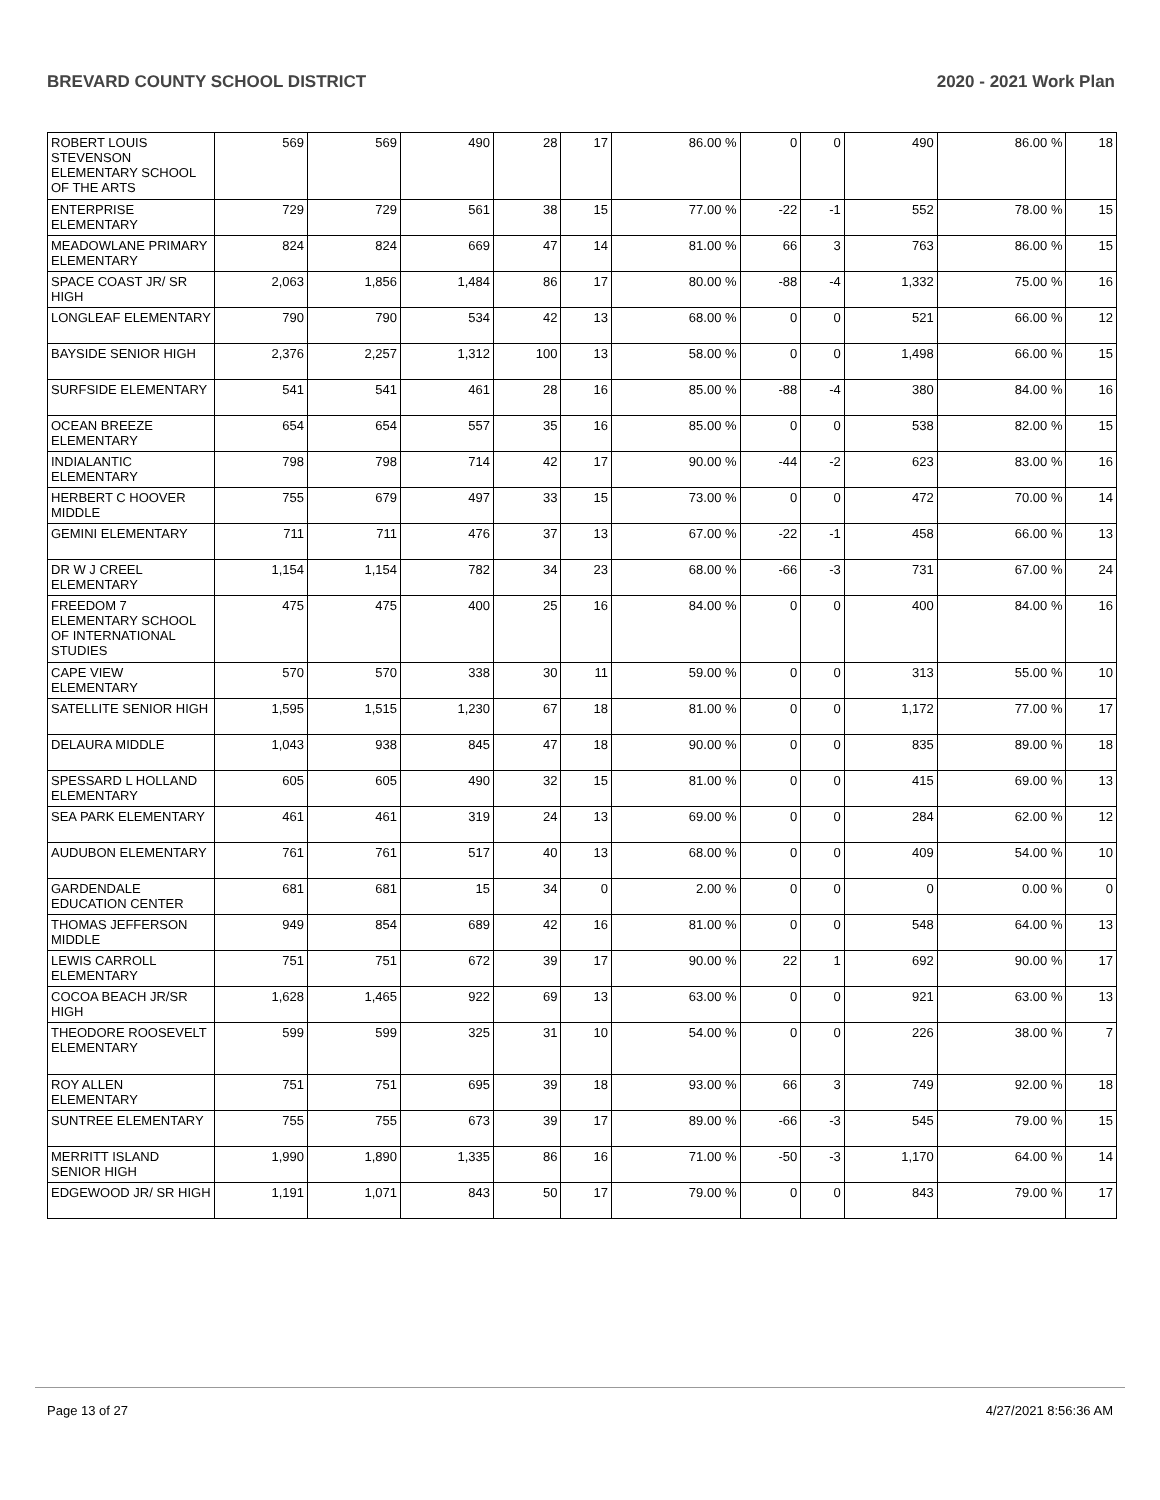BREVARD COUNTY SCHOOL DISTRICT 2020 - 2021 Work Plan
| ROBERT LOUIS STEVENSON ELEMENTARY SCHOOL OF THE ARTS | 569 | 569 | 490 | 28 | 17 | 86.00 % | 0 | 0 | 490 | 86.00 % | 18 |
| ENTERPRISE ELEMENTARY | 729 | 729 | 561 | 38 | 15 | 77.00 % | -22 | -1 | 552 | 78.00 % | 15 |
| MEADOWLANE PRIMARY ELEMENTARY | 824 | 824 | 669 | 47 | 14 | 81.00 % | 66 | 3 | 763 | 86.00 % | 15 |
| SPACE COAST JR/ SR HIGH | 2,063 | 1,856 | 1,484 | 86 | 17 | 80.00 % | -88 | -4 | 1,332 | 75.00 % | 16 |
| LONGLEAF ELEMENTARY | 790 | 790 | 534 | 42 | 13 | 68.00 % | 0 | 0 | 521 | 66.00 % | 12 |
| BAYSIDE SENIOR HIGH | 2,376 | 2,257 | 1,312 | 100 | 13 | 58.00 % | 0 | 0 | 1,498 | 66.00 % | 15 |
| SURFSIDE ELEMENTARY | 541 | 541 | 461 | 28 | 16 | 85.00 % | -88 | -4 | 380 | 84.00 % | 16 |
| OCEAN BREEZE ELEMENTARY | 654 | 654 | 557 | 35 | 16 | 85.00 % | 0 | 0 | 538 | 82.00 % | 15 |
| INDIALANTIC ELEMENTARY | 798 | 798 | 714 | 42 | 17 | 90.00 % | -44 | -2 | 623 | 83.00 % | 16 |
| HERBERT C HOOVER MIDDLE | 755 | 679 | 497 | 33 | 15 | 73.00 % | 0 | 0 | 472 | 70.00 % | 14 |
| GEMINI ELEMENTARY | 711 | 711 | 476 | 37 | 13 | 67.00 % | -22 | -1 | 458 | 66.00 % | 13 |
| DR W J CREEL ELEMENTARY | 1,154 | 1,154 | 782 | 34 | 23 | 68.00 % | -66 | -3 | 731 | 67.00 % | 24 |
| FREEDOM 7 ELEMENTARY SCHOOL OF INTERNATIONAL STUDIES | 475 | 475 | 400 | 25 | 16 | 84.00 % | 0 | 0 | 400 | 84.00 % | 16 |
| CAPE VIEW ELEMENTARY | 570 | 570 | 338 | 30 | 11 | 59.00 % | 0 | 0 | 313 | 55.00 % | 10 |
| SATELLITE SENIOR HIGH | 1,595 | 1,515 | 1,230 | 67 | 18 | 81.00 % | 0 | 0 | 1,172 | 77.00 % | 17 |
| DELAURA MIDDLE | 1,043 | 938 | 845 | 47 | 18 | 90.00 % | 0 | 0 | 835 | 89.00 % | 18 |
| SPESSARD L HOLLAND ELEMENTARY | 605 | 605 | 490 | 32 | 15 | 81.00 % | 0 | 0 | 415 | 69.00 % | 13 |
| SEA PARK ELEMENTARY | 461 | 461 | 319 | 24 | 13 | 69.00 % | 0 | 0 | 284 | 62.00 % | 12 |
| AUDUBON ELEMENTARY | 761 | 761 | 517 | 40 | 13 | 68.00 % | 0 | 0 | 409 | 54.00 % | 10 |
| GARDENDALE EDUCATION CENTER | 681 | 681 | 15 | 34 | 0 | 2.00 % | 0 | 0 | 0 | 0.00 % | 0 |
| THOMAS JEFFERSON MIDDLE | 949 | 854 | 689 | 42 | 16 | 81.00 % | 0 | 0 | 548 | 64.00 % | 13 |
| LEWIS CARROLL ELEMENTARY | 751 | 751 | 672 | 39 | 17 | 90.00 % | 22 | 1 | 692 | 90.00 % | 17 |
| COCOA BEACH JR/SR HIGH | 1,628 | 1,465 | 922 | 69 | 13 | 63.00 % | 0 | 0 | 921 | 63.00 % | 13 |
| THEODORE ROOSEVELT ELEMENTARY | 599 | 599 | 325 | 31 | 10 | 54.00 % | 0 | 0 | 226 | 38.00 % | 7 |
| ROY ALLEN ELEMENTARY | 751 | 751 | 695 | 39 | 18 | 93.00 % | 66 | 3 | 749 | 92.00 % | 18 |
| SUNTREE ELEMENTARY | 755 | 755 | 673 | 39 | 17 | 89.00 % | -66 | -3 | 545 | 79.00 % | 15 |
| MERRITT ISLAND SENIOR HIGH | 1,990 | 1,890 | 1,335 | 86 | 16 | 71.00 % | -50 | -3 | 1,170 | 64.00 % | 14 |
| EDGEWOOD JR/ SR HIGH | 1,191 | 1,071 | 843 | 50 | 17 | 79.00 % | 0 | 0 | 843 | 79.00 % | 17 |
Page 13 of 27 4/27/2021 8:56:36 AM